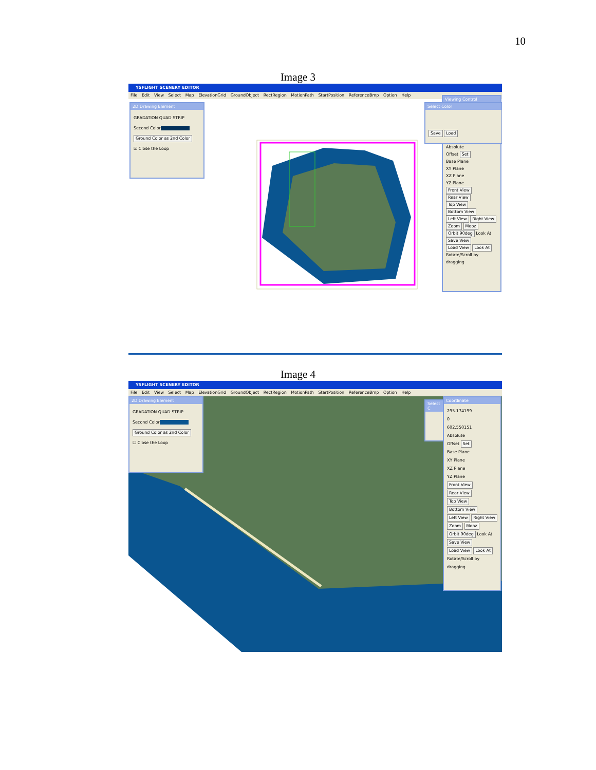10
Image 3
YSFLIGHT SCENERY EDITOR
File Edit View Select Map ElevationGrid GroundObject RectRegion MotionPath StartPosition ReferenceBmp Option Help
2D Drawing Element
GRADATION QUAD STRIP
Second Color
Ground Color as 2nd Color
☑ Close the Loop
Viewing Control
Absolute
Offset Set
Base Plane
XY Plane
XZ Plane
YZ Plane
Front View Rear View
Top View Bottom View
Left View Right View
Zoom Mooz
Orbit 90deg Look At
Save View
Load View Look At
Rotate/Scroll by dragging
Select Color
Save Load
Image 4
YSFLIGHT SCENERY EDITOR
File Edit View Select Map ElevationGrid GroundObject RectRegion MotionPath StartPosition ReferenceBmp Option Help
2D Drawing Element
GRADATION QUAD STRIP
Second Color
Ground Color as 2nd Color
☐ Close the Loop
Coordinate
295.174199
0
602.550151
Absolute
Offset Set
Base Plane
XY Plane
XZ Plane
YZ Plane
Front View Rear View
Top View Bottom View
Left View Right View
Zoom Mooz
Orbit 90deg Look At
Save View
Load View Look At
Rotate/Scroll by dragging
Select C